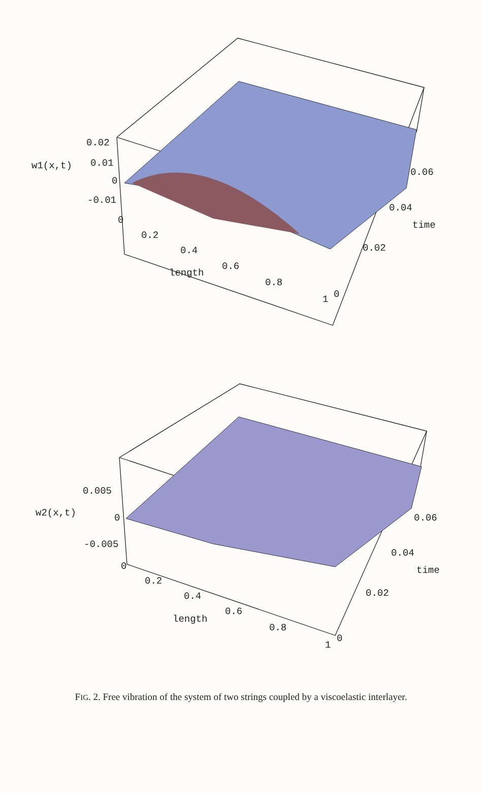0.02
w1(x,t) 0.01
0
-0.01
0
0.2
0.4
0.6
length
0.8
1 0
0.02
time
0.04
0.06
0.005
w2(x,t) 0
-0.005
0
0.2
0.4
0.6
length
0.8
1
0
0.02
time
0.04
0.06
FIG. 2. Free vibration of the system of two strings coupled by a viscoelastic interlayer.